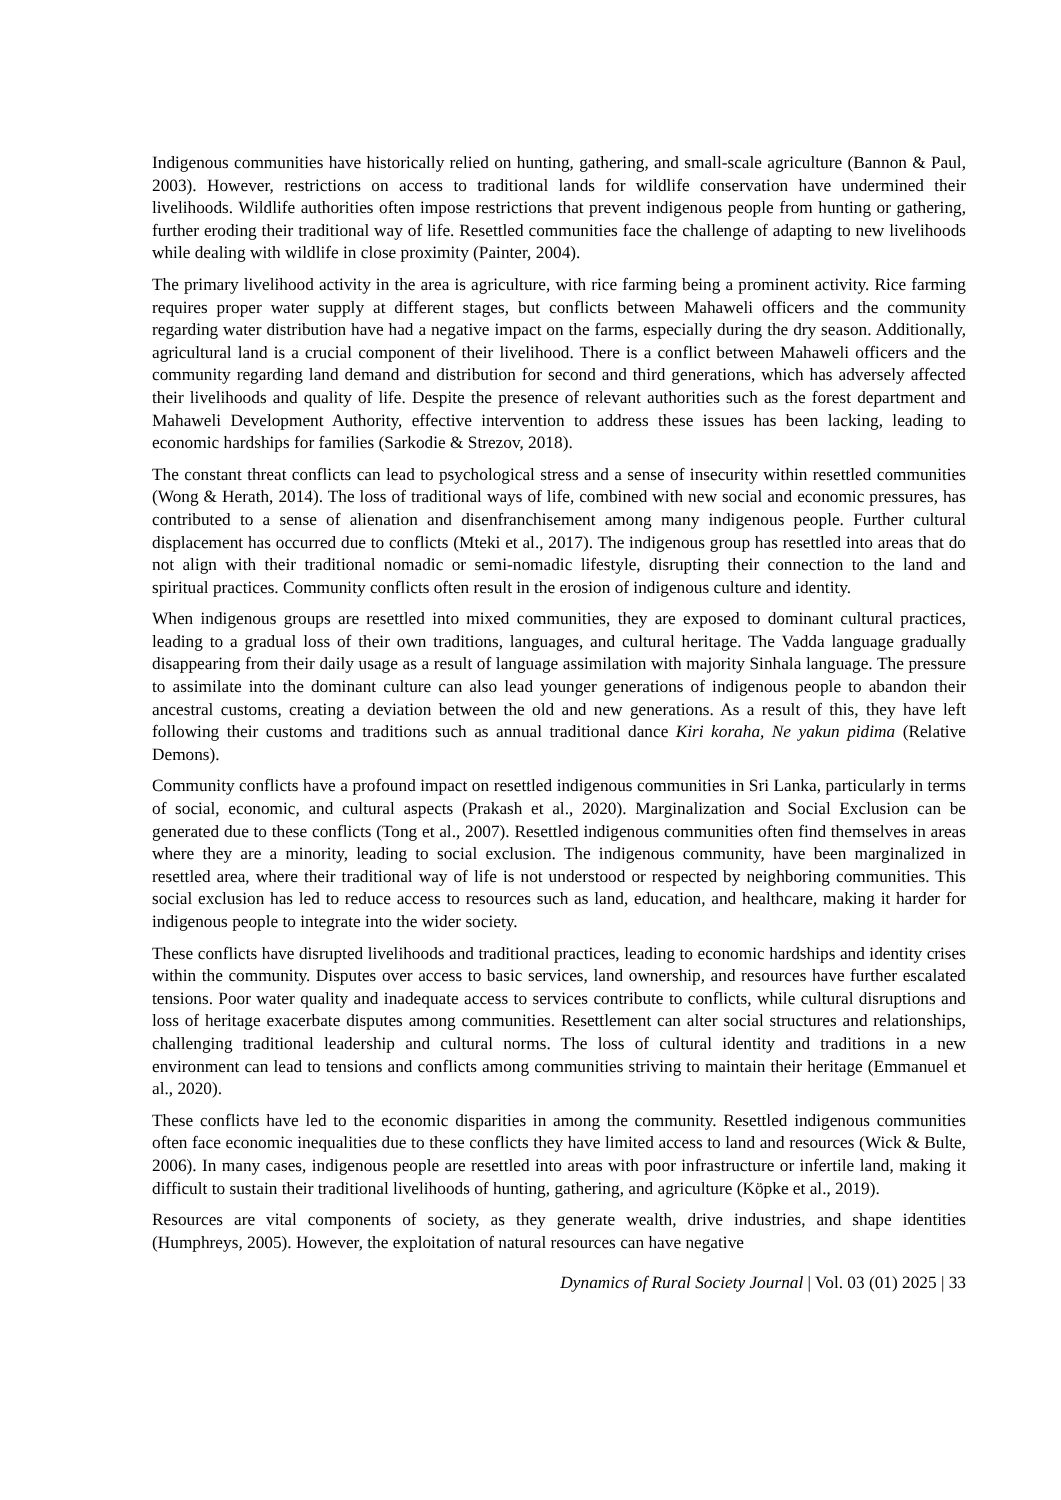Indigenous communities have historically relied on hunting, gathering, and small-scale agriculture (Bannon & Paul, 2003). However, restrictions on access to traditional lands for wildlife conservation have undermined their livelihoods. Wildlife authorities often impose restrictions that prevent indigenous people from hunting or gathering, further eroding their traditional way of life. Resettled communities face the challenge of adapting to new livelihoods while dealing with wildlife in close proximity (Painter, 2004).
The primary livelihood activity in the area is agriculture, with rice farming being a prominent activity. Rice farming requires proper water supply at different stages, but conflicts between Mahaweli officers and the community regarding water distribution have had a negative impact on the farms, especially during the dry season. Additionally, agricultural land is a crucial component of their livelihood. There is a conflict between Mahaweli officers and the community regarding land demand and distribution for second and third generations, which has adversely affected their livelihoods and quality of life. Despite the presence of relevant authorities such as the forest department and Mahaweli Development Authority, effective intervention to address these issues has been lacking, leading to economic hardships for families (Sarkodie & Strezov, 2018).
The constant threat conflicts can lead to psychological stress and a sense of insecurity within resettled communities (Wong & Herath, 2014). The loss of traditional ways of life, combined with new social and economic pressures, has contributed to a sense of alienation and disenfranchisement among many indigenous people. Further cultural displacement has occurred due to conflicts (Mteki et al., 2017). The indigenous group has resettled into areas that do not align with their traditional nomadic or semi-nomadic lifestyle, disrupting their connection to the land and spiritual practices. Community conflicts often result in the erosion of indigenous culture and identity.
When indigenous groups are resettled into mixed communities, they are exposed to dominant cultural practices, leading to a gradual loss of their own traditions, languages, and cultural heritage. The Vadda language gradually disappearing from their daily usage as a result of language assimilation with majority Sinhala language. The pressure to assimilate into the dominant culture can also lead younger generations of indigenous people to abandon their ancestral customs, creating a deviation between the old and new generations. As a result of this, they have left following their customs and traditions such as annual traditional dance Kiri koraha, Ne yakun pidima (Relative Demons).
Community conflicts have a profound impact on resettled indigenous communities in Sri Lanka, particularly in terms of social, economic, and cultural aspects (Prakash et al., 2020). Marginalization and Social Exclusion can be generated due to these conflicts (Tong et al., 2007). Resettled indigenous communities often find themselves in areas where they are a minority, leading to social exclusion. The indigenous community, have been marginalized in resettled area, where their traditional way of life is not understood or respected by neighboring communities. This social exclusion has led to reduce access to resources such as land, education, and healthcare, making it harder for indigenous people to integrate into the wider society.
These conflicts have disrupted livelihoods and traditional practices, leading to economic hardships and identity crises within the community. Disputes over access to basic services, land ownership, and resources have further escalated tensions. Poor water quality and inadequate access to services contribute to conflicts, while cultural disruptions and loss of heritage exacerbate disputes among communities. Resettlement can alter social structures and relationships, challenging traditional leadership and cultural norms. The loss of cultural identity and traditions in a new environment can lead to tensions and conflicts among communities striving to maintain their heritage (Emmanuel et al., 2020).
These conflicts have led to the economic disparities in among the community. Resettled indigenous communities often face economic inequalities due to these conflicts they have limited access to land and resources (Wick & Bulte, 2006). In many cases, indigenous people are resettled into areas with poor infrastructure or infertile land, making it difficult to sustain their traditional livelihoods of hunting, gathering, and agriculture (Köpke et al., 2019).
Resources are vital components of society, as they generate wealth, drive industries, and shape identities (Humphreys, 2005). However, the exploitation of natural resources can have negative
Dynamics of Rural Society Journal | Vol. 03 (01) 2025 | 33